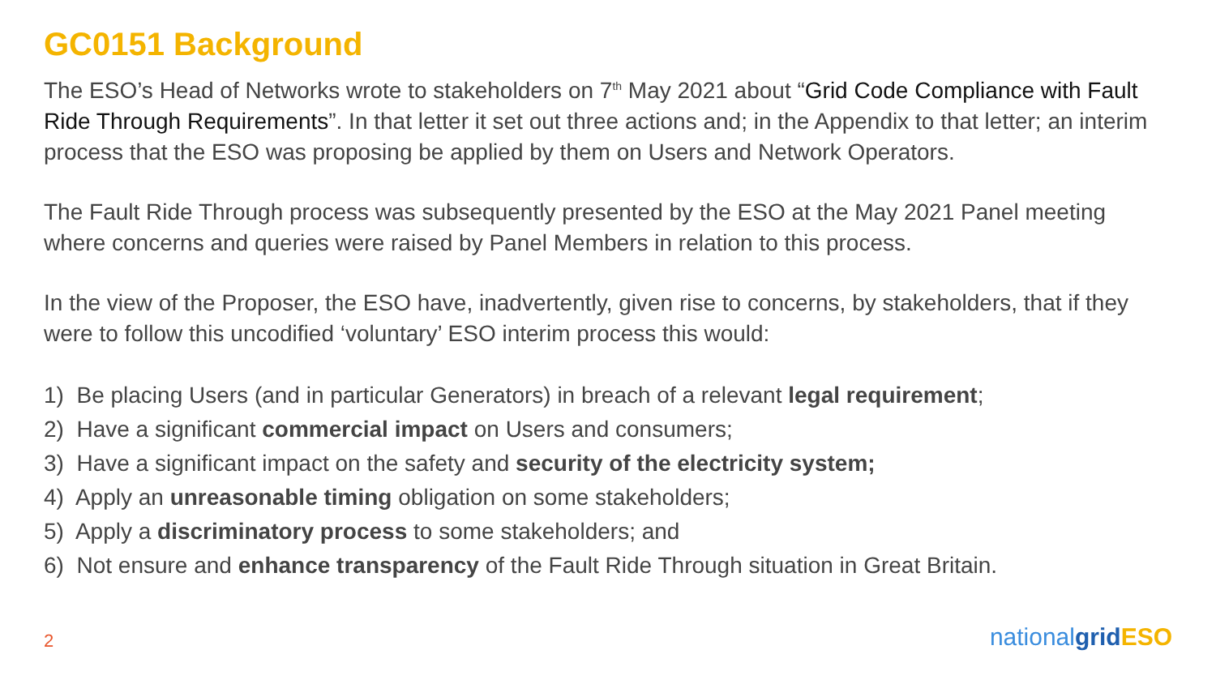GC0151 Background
The ESO’s Head of Networks wrote to stakeholders on 7<sup>th</sup> May 2021 about “Grid Code Compliance with Fault Ride Through Requirements”. In that letter it set out three actions and; in the Appendix to that letter; an interim process that the ESO was proposing be applied by them on Users and Network Operators.
The Fault Ride Through process was subsequently presented by the ESO at the May 2021 Panel meeting where concerns and queries were raised by Panel Members in relation to this process.
In the view of the Proposer, the ESO have, inadvertently, given rise to concerns, by stakeholders, that if they were to follow this uncodified ‘voluntary’ ESO interim process this would:
1) Be placing Users (and in particular Generators) in breach of a relevant legal requirement;
2) Have a significant commercial impact on Users and consumers;
3) Have a significant impact on the safety and security of the electricity system;
4) Apply an unreasonable timing obligation on some stakeholders;
5) Apply a discriminatory process to some stakeholders; and
6) Not ensure and enhance transparency of the Fault Ride Through situation in Great Britain.
2 nationalgrid ESO